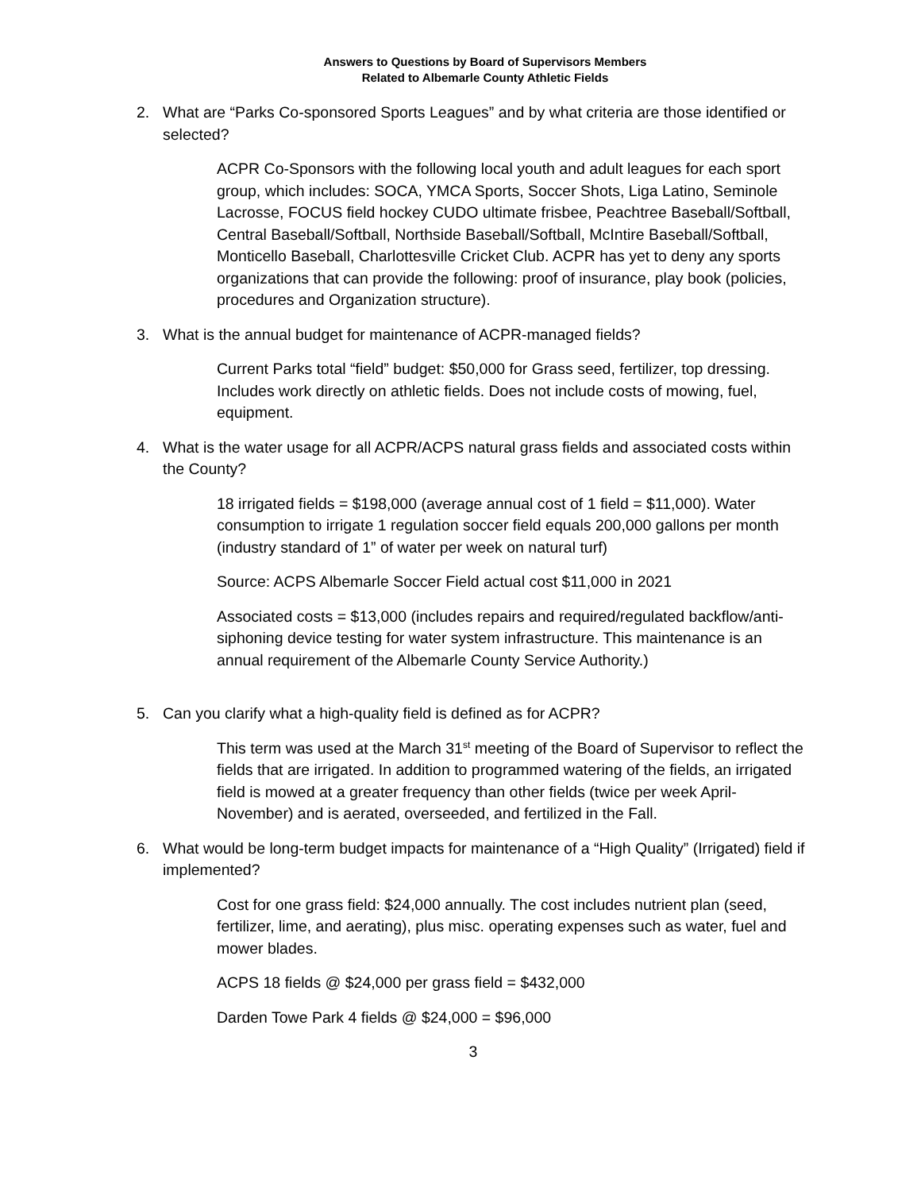Answers to Questions by Board of Supervisors Members
Related to Albemarle County Athletic Fields
2. What are “Parks Co-sponsored Sports Leagues” and by what criteria are those identified or selected?
ACPR Co-Sponsors with the following local youth and adult leagues for each sport group, which includes: SOCA, YMCA Sports, Soccer Shots, Liga Latino, Seminole Lacrosse, FOCUS field hockey CUDO ultimate frisbee, Peachtree Baseball/Softball, Central Baseball/Softball, Northside Baseball/Softball, McIntire Baseball/Softball, Monticello Baseball, Charlottesville Cricket Club. ACPR has yet to deny any sports organizations that can provide the following: proof of insurance, play book (policies, procedures and Organization structure).
3. What is the annual budget for maintenance of ACPR-managed fields?
Current Parks total “field” budget: $50,000 for Grass seed, fertilizer, top dressing. Includes work directly on athletic fields. Does not include costs of mowing, fuel, equipment.
4. What is the water usage for all ACPR/ACPS natural grass fields and associated costs within the County?
18 irrigated fields = $198,000 (average annual cost of 1 field = $11,000). Water consumption to irrigate 1 regulation soccer field equals 200,000 gallons per month (industry standard of 1” of water per week on natural turf)
Source: ACPS Albemarle Soccer Field actual cost $11,000 in 2021
Associated costs = $13,000 (includes repairs and required/regulated backflow/anti-siphoning device testing for water system infrastructure. This maintenance is an annual requirement of the Albemarle County Service Authority.)
5. Can you clarify what a high-quality field is defined as for ACPR?
This term was used at the March 31<sup>st</sup> meeting of the Board of Supervisor to reflect the fields that are irrigated. In addition to programmed watering of the fields, an irrigated field is mowed at a greater frequency than other fields (twice per week April- November) and is aerated, overseeded, and fertilized in the Fall.
6. What would be long-term budget impacts for maintenance of a “High Quality” (Irrigated) field if implemented?
Cost for one grass field: $24,000 annually. The cost includes nutrient plan (seed, fertilizer, lime, and aerating), plus misc. operating expenses such as water, fuel and mower blades.
ACPS 18 fields @ $24,000 per grass field = $432,000
Darden Towe Park 4 fields @ $24,000 = $96,000
3